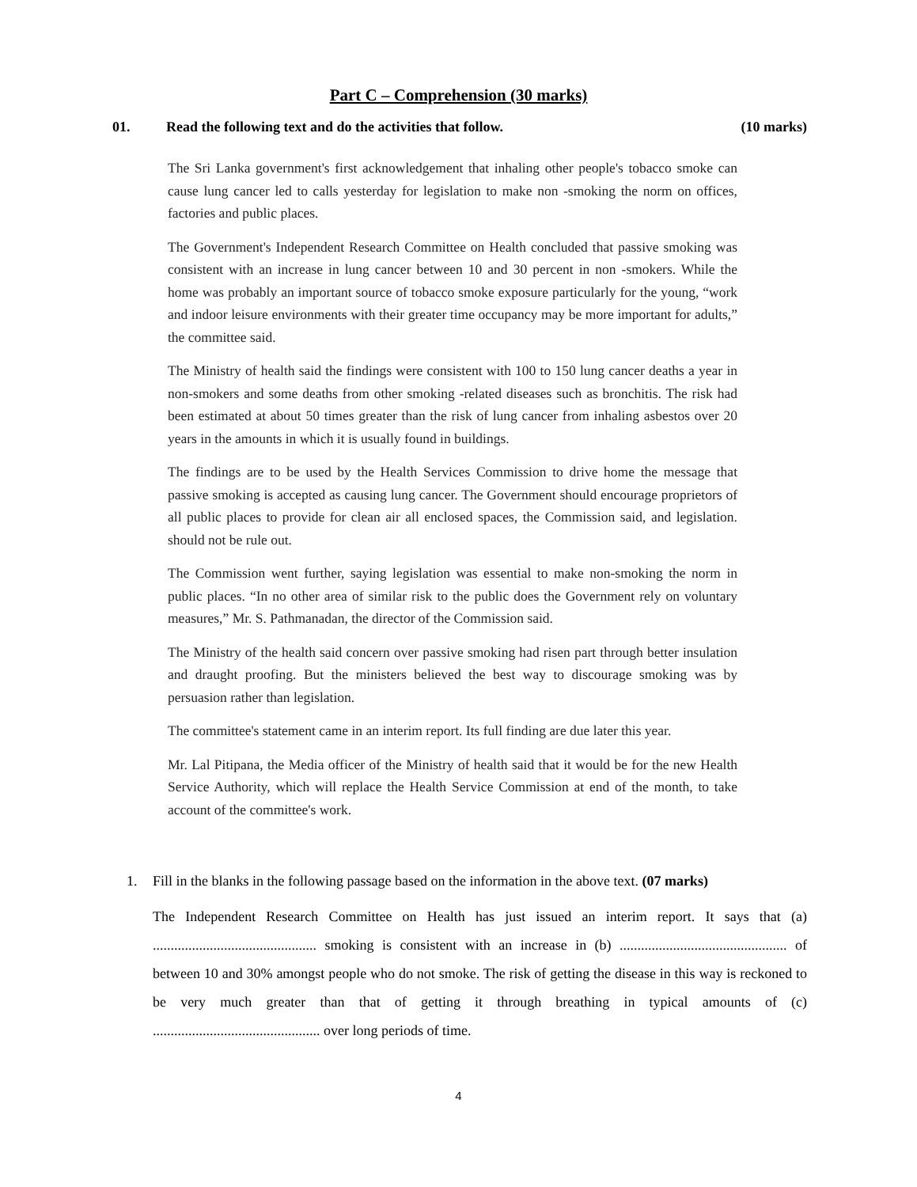Part C – Comprehension (30 marks)
01. Read the following text and do the activities that follow. (10 marks)
The Sri Lanka government's first acknowledgement that inhaling other people's tobacco smoke can cause lung cancer led to calls yesterday for legislation to make non -smoking the norm on offices, factories and public places.
The Government's Independent Research Committee on Health concluded that passive smoking was consistent with an increase in lung cancer between 10 and 30 percent in non -smokers. While the home was probably an important source of tobacco smoke exposure particularly for the young, “work and indoor leisure environments with their greater time occupancy may be more important for adults,” the committee said.
The Ministry of health said the findings were consistent with 100 to 150 lung cancer deaths a year in non-smokers and some deaths from other smoking -related diseases such as bronchitis. The risk had been estimated at about 50 times greater than the risk of lung cancer from inhaling asbestos over 20 years in the amounts in which it is usually found in buildings.
The findings are to be used by the Health Services Commission to drive home the message that passive smoking is accepted as causing lung cancer. The Government should encourage proprietors of all public places to provide for clean air all enclosed spaces, the Commission said, and legislation. should not be rule out.
The Commission went further, saying legislation was essential to make non-smoking the norm in public places. “In no other area of similar risk to the public does the Government rely on voluntary measures,” Mr. S. Pathmanadan, the director of the Commission said.
The Ministry of the health said concern over passive smoking had risen part through better insulation and draught proofing. But the ministers believed the best way to discourage smoking was by persuasion rather than legislation.
The committee's statement came in an interim report. Its full finding are due later this year.
Mr. Lal Pitipana, the Media officer of the Ministry of health said that it would be for the new Health Service Authority, which will replace the Health Service Commission at end of the month, to take account of the committee's work.
1. Fill in the blanks in the following passage based on the information in the above text. (07 marks)
The Independent Research Committee on Health has just issued an interim report. It says that (a) .............................................. smoking is consistent with an increase in (b) ............................................... of between 10 and 30% amongst people who do not smoke. The risk of getting the disease in this way is reckoned to be very much greater than that of getting it through breathing in typical amounts of (c) ............................................... over long periods of time.
4